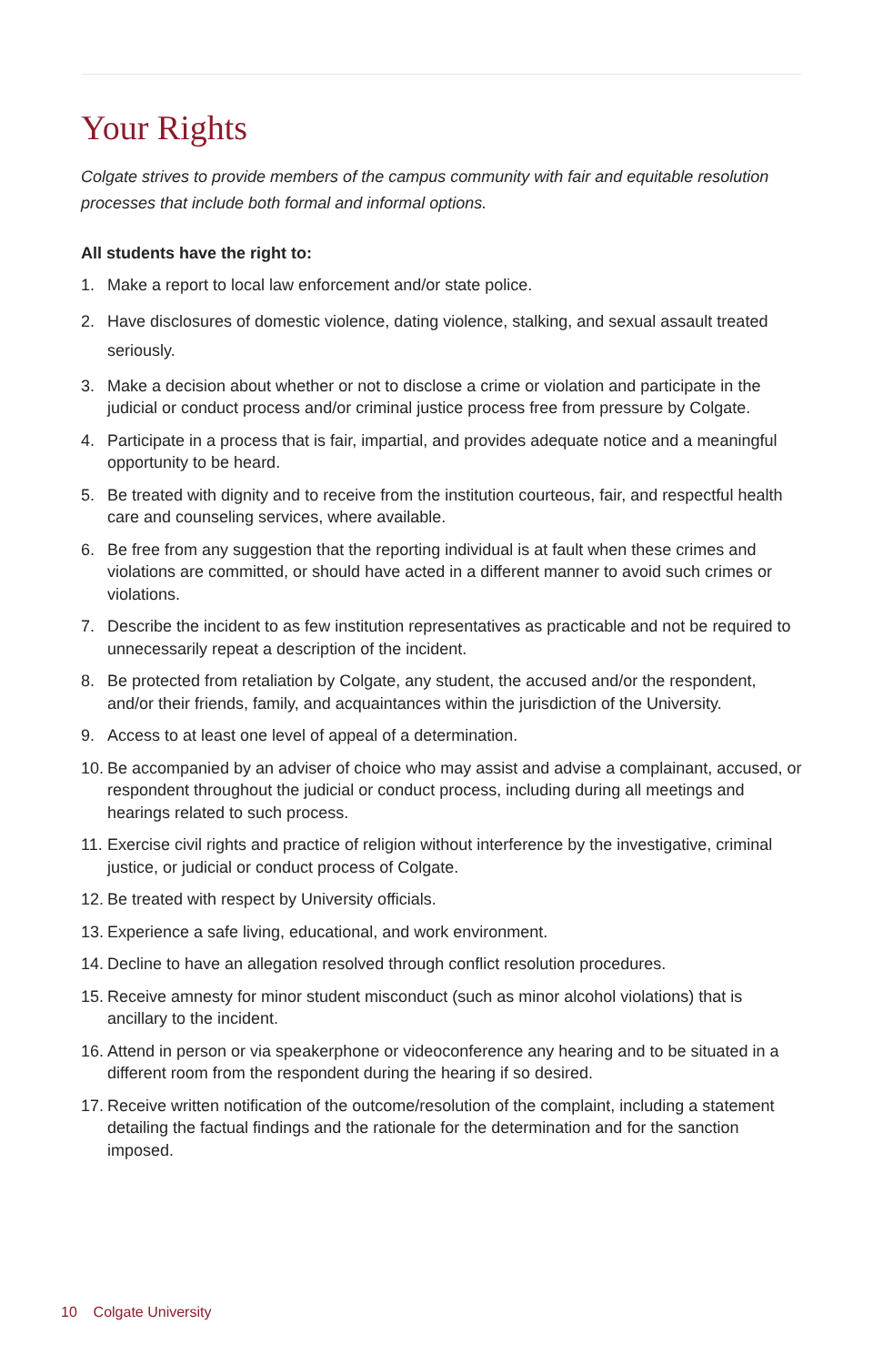Your Rights
Colgate strives to provide members of the campus community with fair and equitable resolution processes that include both formal and informal options.
All students have the right to:
1. Make a report to local law enforcement and/or state police.
2. Have disclosures of domestic violence, dating violence, stalking, and sexual assault treated seriously.
3. Make a decision about whether or not to disclose a crime or violation and participate in the judicial or conduct process and/or criminal justice process free from pressure by Colgate.
4. Participate in a process that is fair, impartial, and provides adequate notice and a meaningful opportunity to be heard.
5. Be treated with dignity and to receive from the institution courteous, fair, and respectful health care and counseling services, where available.
6. Be free from any suggestion that the reporting individual is at fault when these crimes and violations are committed, or should have acted in a different manner to avoid such crimes or violations.
7. Describe the incident to as few institution representatives as practicable and not be required to unnecessarily repeat a description of the incident.
8. Be protected from retaliation by Colgate, any student, the accused and/or the respondent, and/or their friends, family, and acquaintances within the jurisdiction of the University.
9. Access to at least one level of appeal of a determination.
10. Be accompanied by an adviser of choice who may assist and advise a complainant, accused, or respondent throughout the judicial or conduct process, including during all meetings and hearings related to such process.
11. Exercise civil rights and practice of religion without interference by the investigative, criminal justice, or judicial or conduct process of Colgate.
12. Be treated with respect by University officials.
13. Experience a safe living, educational, and work environment.
14. Decline to have an allegation resolved through conflict resolution procedures.
15. Receive amnesty for minor student misconduct (such as minor alcohol violations) that is ancillary to the incident.
16. Attend in person or via speakerphone or videoconference any hearing and to be situated in a different room from the respondent during the hearing if so desired.
17. Receive written notification of the outcome/resolution of the complaint, including a statement detailing the factual findings and the rationale for the determination and for the sanction imposed.
10 Colgate University